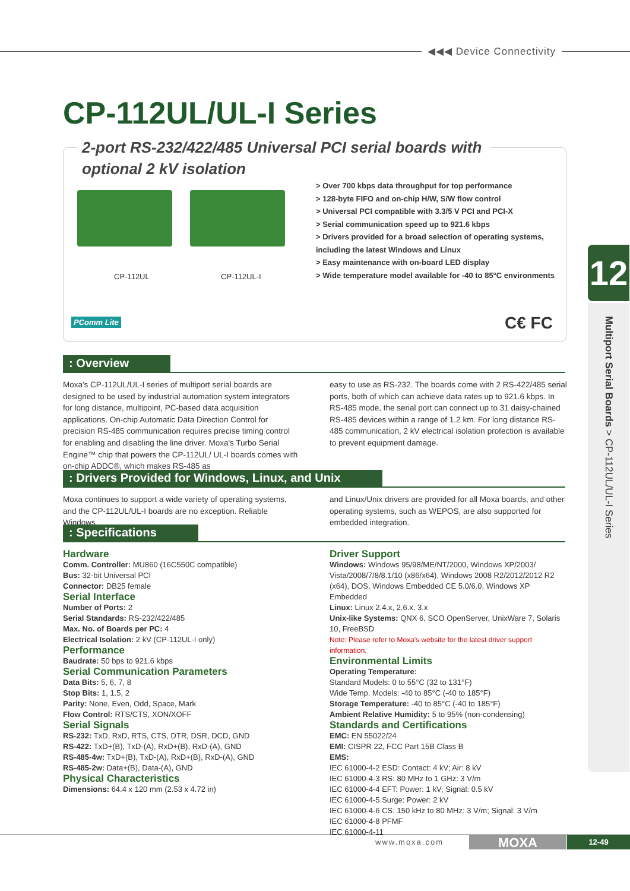◀◀◀ Device Connectivity
CP-112UL/UL-I Series
2-port RS-232/422/485 Universal PCI serial boards with optional 2 kV isolation
CP-112UL CP-112UL-I
> Over 700 kbps data throughput for top performance
> 128-byte FIFO and on-chip H/W, S/W flow control
> Universal PCI compatible with 3.3/5 V PCI and PCI-X
> Serial communication speed up to 921.6 kbps
> Drivers provided for a broad selection of operating systems, including the latest Windows and Linux
> Easy maintenance with on-board LED display
> Wide temperature model available for -40 to 85°C environments
PComm Lite C€ FC
12
Multiport Serial Boards > CP-112UL/UL-I Series
: Overview
Moxa's CP-112UL/UL-I series of multiport serial boards are designed to be used by industrial automation system integrators for long distance, multipoint, PC-based data acquisition applications. On-chip Automatic Data Direction Control for precision RS-485 communication requires precise timing control for enabling and disabling the line driver. Moxa's Turbo Serial Engine™ chip that powers the CP-112UL/ UL-I boards comes with on-chip ADDC®, which makes RS-485 as
easy to use as RS-232. The boards come with 2 RS-422/485 serial ports, both of which can achieve data rates up to 921.6 kbps. In RS-485 mode, the serial port can connect up to 31 daisy-chained RS-485 devices within a range of 1.2 km. For long distance RS-485 communication, 2 kV electrical isolation protection is available to prevent equipment damage.
: Drivers Provided for Windows, Linux, and Unix
Moxa continues to support a wide variety of operating systems, and the CP-112UL/UL-I boards are no exception. Reliable Windows
and Linux/Unix drivers are provided for all Moxa boards, and other operating systems, such as WEPOS, are also supported for embedded integration.
: Specifications
Hardware
Comm. Controller: MU860 (16C550C compatible)
Bus: 32-bit Universal PCI
Connector: DB25 female
Serial Interface
Number of Ports: 2
Serial Standards: RS-232/422/485
Max. No. of Boards per PC: 4
Electrical Isolation: 2 kV (CP-112UL-I only)
Performance
Baudrate: 50 bps to 921.6 kbps
Serial Communication Parameters
Data Bits: 5, 6, 7, 8
Stop Bits: 1, 1.5, 2
Parity: None, Even, Odd, Space, Mark
Flow Control: RTS/CTS, XON/XOFF
Serial Signals
RS-232: TxD, RxD, RTS, CTS, DTR, DSR, DCD, GND
RS-422: TxD+(B), TxD-(A), RxD+(B), RxD-(A), GND
RS-485-4w: TxD+(B), TxD-(A), RxD+(B), RxD-(A), GND
RS-485-2w: Data+(B), Data-(A), GND
Physical Characteristics
Dimensions: 64.4 x 120 mm (2.53 x 4.72 in)
Driver Support
Windows: Windows 95/98/ME/NT/2000, Windows XP/2003/ Vista/2008/7/8/8.1/10 (x86/x64), Windows 2008 R2/2012/2012 R2 (x64), DOS, Windows Embedded CE 5.0/6.0, Windows XP Embedded
Linux: Linux 2.4.x, 2.6.x, 3.x
Unix-like Systems: QNX 6, SCO OpenServer, UnixWare 7, Solaris 10, FreeBSD
Note: Please refer to Moxa's website for the latest driver support information.
Environmental Limits
Operating Temperature:
Standard Models: 0 to 55°C (32 to 131°F)
Wide Temp. Models: -40 to 85°C (-40 to 185°F)
Storage Temperature: -40 to 85°C (-40 to 185°F)
Ambient Relative Humidity: 5 to 95% (non-condensing)
Standards and Certifications
EMC: EN 55022/24
EMI: CISPR 22, FCC Part 15B Class B
EMS:
IEC 61000-4-2 ESD: Contact: 4 kV; Air: 8 kV
IEC 61000-4-3 RS: 80 MHz to 1 GHz: 3 V/m
IEC 61000-4-4 EFT: Power: 1 kV; Signal: 0.5 kV
IEC 61000-4-5 Surge: Power: 2 kV
IEC 61000-4-6 CS: 150 kHz to 80 MHz: 3 V/m; Signal: 3 V/m
IEC 61000-4-8 PFMF
IEC 61000-4-11
www.moxa.com MOXA 12-49